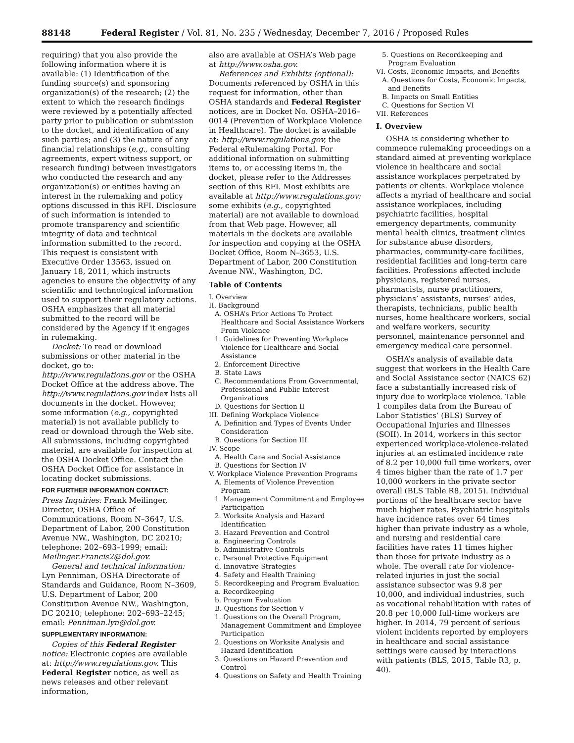88148 Federal Register / Vol. 81, No. 235 / Wednesday, December 7, 2016 / Proposed Rules
requiring) that you also provide the following information where it is available: (1) Identification of the funding source(s) and sponsoring organization(s) of the research; (2) the extent to which the research findings were reviewed by a potentially affected party prior to publication or submission to the docket, and identification of any such parties; and (3) the nature of any financial relationships (e.g., consulting agreements, expert witness support, or research funding) between investigators who conducted the research and any organization(s) or entities having an interest in the rulemaking and policy options discussed in this RFI. Disclosure of such information is intended to promote transparency and scientific integrity of data and technical information submitted to the record. This request is consistent with Executive Order 13563, issued on January 18, 2011, which instructs agencies to ensure the objectivity of any scientific and technological information used to support their regulatory actions. OSHA emphasizes that all material submitted to the record will be considered by the Agency if it engages in rulemaking.
Docket: To read or download submissions or other material in the docket, go to: http://www.regulations.gov or the OSHA Docket Office at the address above. The http://www.regulations.gov index lists all documents in the docket. However, some information (e.g., copyrighted material) is not available publicly to read or download through the Web site. All submissions, including copyrighted material, are available for inspection at the OSHA Docket Office. Contact the OSHA Docket Office for assistance in locating docket submissions.
FOR FURTHER INFORMATION CONTACT:
Press Inquiries: Frank Meilinger, Director, OSHA Office of Communications, Room N–3647, U.S. Department of Labor, 200 Constitution Avenue NW., Washington, DC 20210; telephone: 202–693–1999; email: Meilinger.Francis2@dol.gov.
General and technical information: Lyn Penniman, OSHA Directorate of Standards and Guidance, Room N–3609, U.S. Department of Labor, 200 Constitution Avenue NW., Washington, DC 20210; telephone: 202–693–2245; email: Penniman.lyn@dol.gov.
SUPPLEMENTARY INFORMATION:
Copies of this Federal Register notice: Electronic copies are available at: http://www.regulations.gov. This Federal Register notice, as well as news releases and other relevant information,
also are available at OSHA’s Web page at http://www.osha.gov.
References and Exhibits (optional): Documents referenced by OSHA in this request for information, other than OSHA standards and Federal Register notices, are in Docket No. OSHA–2016–0014 (Prevention of Workplace Violence in Healthcare). The docket is available at: http://www.regulations.gov, the Federal eRulemaking Portal. For additional information on submitting items to, or accessing items in, the docket, please refer to the Addresses section of this RFI. Most exhibits are available at http://www.regulations.gov; some exhibits (e.g., copyrighted material) are not available to download from that Web page. However, all materials in the dockets are available for inspection and copying at the OSHA Docket Office, Room N–3653, U.S. Department of Labor, 200 Constitution Avenue NW., Washington, DC.
Table of Contents
I. Overview
II. Background
A. OSHA’s Prior Actions To Protect Healthcare and Social Assistance Workers From Violence
1. Guidelines for Preventing Workplace Violence for Healthcare and Social Assistance
2. Enforcement Directive
B. State Laws
C. Recommendations From Governmental, Professional and Public Interest Organizations
D. Questions for Section II
III. Defining Workplace Violence
A. Definition and Types of Events Under Consideration
B. Questions for Section III
IV. Scope
A. Health Care and Social Assistance
B. Questions for Section IV
V. Workplace Violence Prevention Programs
A. Elements of Violence Prevention Program
1. Management Commitment and Employee Participation
2. Worksite Analysis and Hazard Identification
3. Hazard Prevention and Control
a. Engineering Controls
b. Administrative Controls
c. Personal Protective Equipment
d. Innovative Strategies
4. Safety and Health Training
5. Recordkeeping and Program Evaluation
a. Recordkeeping
b. Program Evaluation
B. Questions for Section V
1. Questions on the Overall Program, Management Commitment and Employee Participation
2. Questions on Worksite Analysis and Hazard Identification
3. Questions on Hazard Prevention and Control
4. Questions on Safety and Health Training
5. Questions on Recordkeeping and Program Evaluation
VI. Costs, Economic Impacts, and Benefits
A. Questions for Costs, Economic Impacts, and Benefits
B. Impacts on Small Entities
C. Questions for Section VI
VII. References
I. Overview
OSHA is considering whether to commence rulemaking proceedings on a standard aimed at preventing workplace violence in healthcare and social assistance workplaces perpetrated by patients or clients. Workplace violence affects a myriad of healthcare and social assistance workplaces, including psychiatric facilities, hospital emergency departments, community mental health clinics, treatment clinics for substance abuse disorders, pharmacies, community-care facilities, residential facilities and long-term care facilities. Professions affected include physicians, registered nurses, pharmacists, nurse practitioners, physicians’ assistants, nurses’ aides, therapists, technicians, public health nurses, home healthcare workers, social and welfare workers, security personnel, maintenance personnel and emergency medical care personnel.
OSHA’s analysis of available data suggest that workers in the Health Care and Social Assistance sector (NAICS 62) face a substantially increased risk of injury due to workplace violence. Table 1 compiles data from the Bureau of Labor Statistics’ (BLS) Survey of Occupational Injuries and Illnesses (SOII). In 2014, workers in this sector experienced workplace-violence-related injuries at an estimated incidence rate of 8.2 per 10,000 full time workers, over 4 times higher than the rate of 1.7 per 10,000 workers in the private sector overall (BLS Table R8, 2015). Individual portions of the healthcare sector have much higher rates. Psychiatric hospitals have incidence rates over 64 times higher than private industry as a whole, and nursing and residential care facilities have rates 11 times higher than those for private industry as a whole. The overall rate for violence-related injuries in just the social assistance subsector was 9.8 per 10,000, and individual industries, such as vocational rehabilitation with rates of 20.8 per 10,000 full-time workers are higher. In 2014, 79 percent of serious violent incidents reported by employers in healthcare and social assistance settings were caused by interactions with patients (BLS, 2015, Table R3, p. 40).